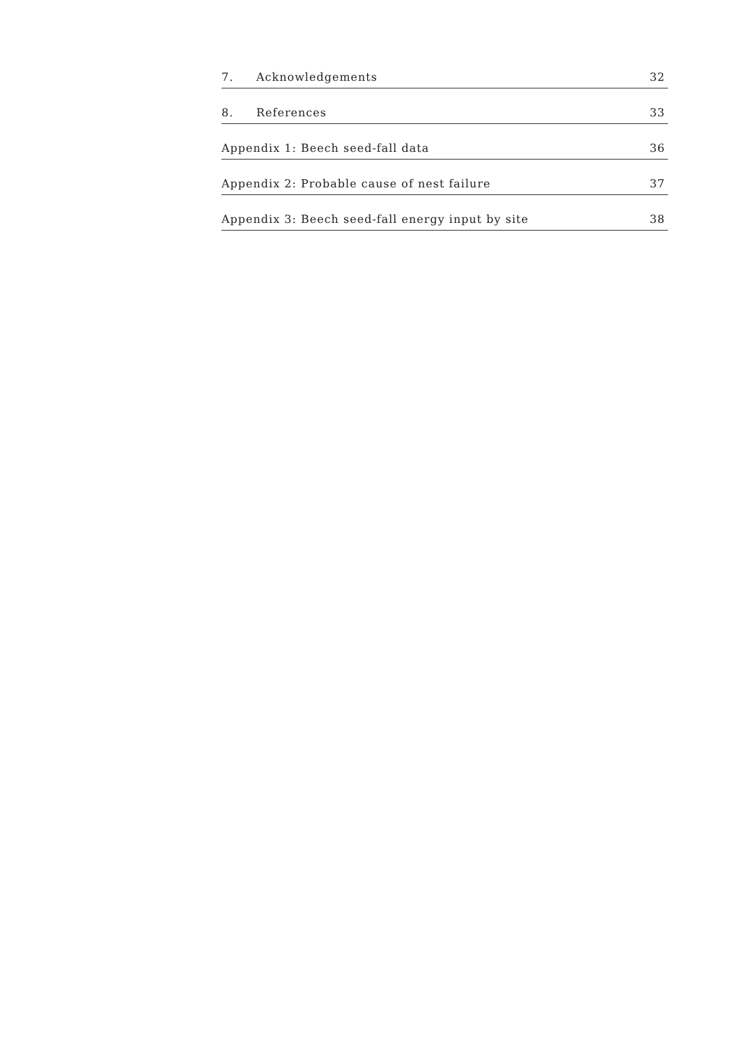7. Acknowledgements 32
8. References 33
Appendix 1: Beech seed-fall data 36
Appendix 2: Probable cause of nest failure 37
Appendix 3: Beech seed-fall energy input by site 38